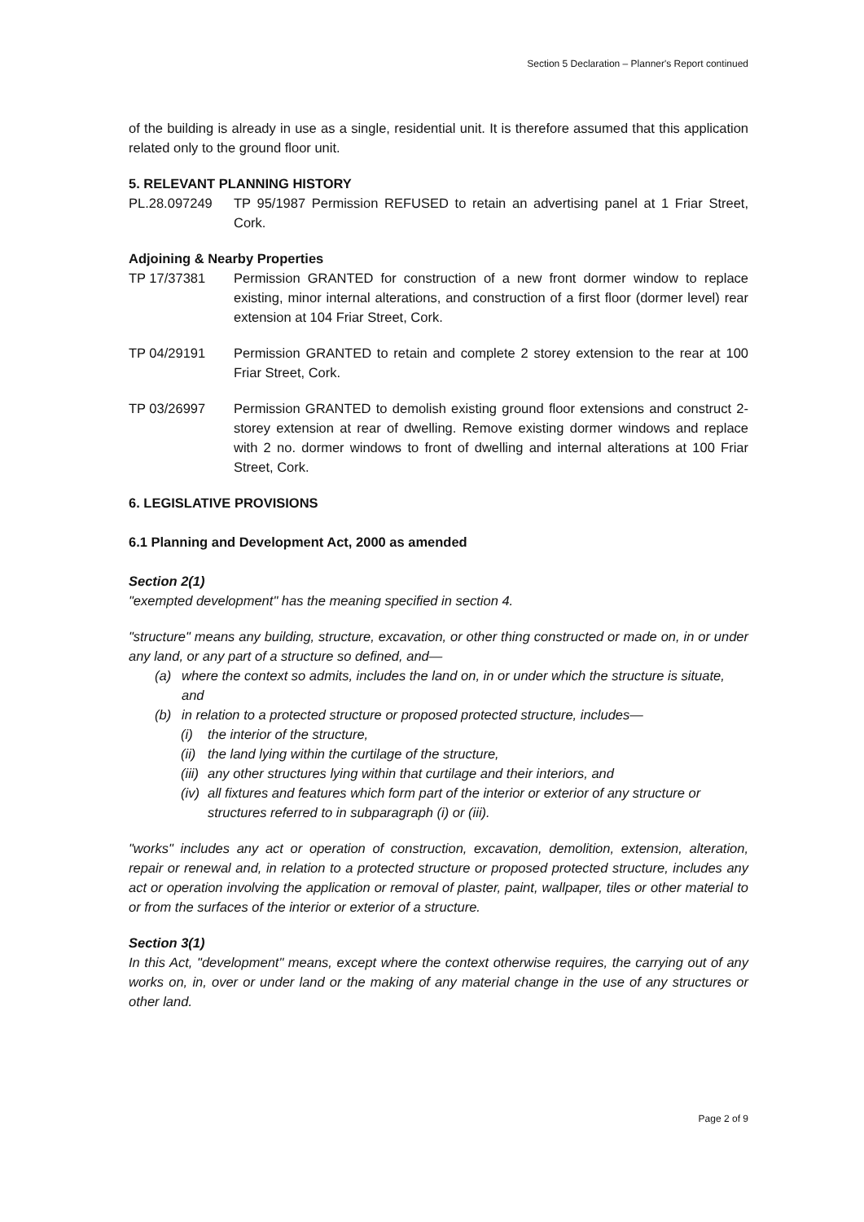Section 5 Declaration – Planner's Report continued
of the building is already in use as a single, residential unit. It is therefore assumed that this application related only to the ground floor unit.
5. RELEVANT PLANNING HISTORY
PL.28.097249 TP 95/1987 Permission REFUSED to retain an advertising panel at 1 Friar Street, Cork.
Adjoining & Nearby Properties
TP 17/37381 Permission GRANTED for construction of a new front dormer window to replace existing, minor internal alterations, and construction of a first floor (dormer level) rear extension at 104 Friar Street, Cork.
TP 04/29191 Permission GRANTED to retain and complete 2 storey extension to the rear at 100 Friar Street, Cork.
TP 03/26997 Permission GRANTED to demolish existing ground floor extensions and construct 2-storey extension at rear of dwelling. Remove existing dormer windows and replace with 2 no. dormer windows to front of dwelling and internal alterations at 100 Friar Street, Cork.
6. LEGISLATIVE PROVISIONS
6.1 Planning and Development Act, 2000 as amended
Section 2(1)
"exempted development" has the meaning specified in section 4.
"structure" means any building, structure, excavation, or other thing constructed or made on, in or under any land, or any part of a structure so defined, and—
(a) where the context so admits, includes the land on, in or under which the structure is situate, and
(b) in relation to a protected structure or proposed protected structure, includes—
(i) the interior of the structure,
(ii) the land lying within the curtilage of the structure,
(iii) any other structures lying within that curtilage and their interiors, and
(iv) all fixtures and features which form part of the interior or exterior of any structure or structures referred to in subparagraph (i) or (iii).
"works" includes any act or operation of construction, excavation, demolition, extension, alteration, repair or renewal and, in relation to a protected structure or proposed protected structure, includes any act or operation involving the application or removal of plaster, paint, wallpaper, tiles or other material to or from the surfaces of the interior or exterior of a structure.
Section 3(1)
In this Act, "development" means, except where the context otherwise requires, the carrying out of any works on, in, over or under land or the making of any material change in the use of any structures or other land.
Page 2 of 9